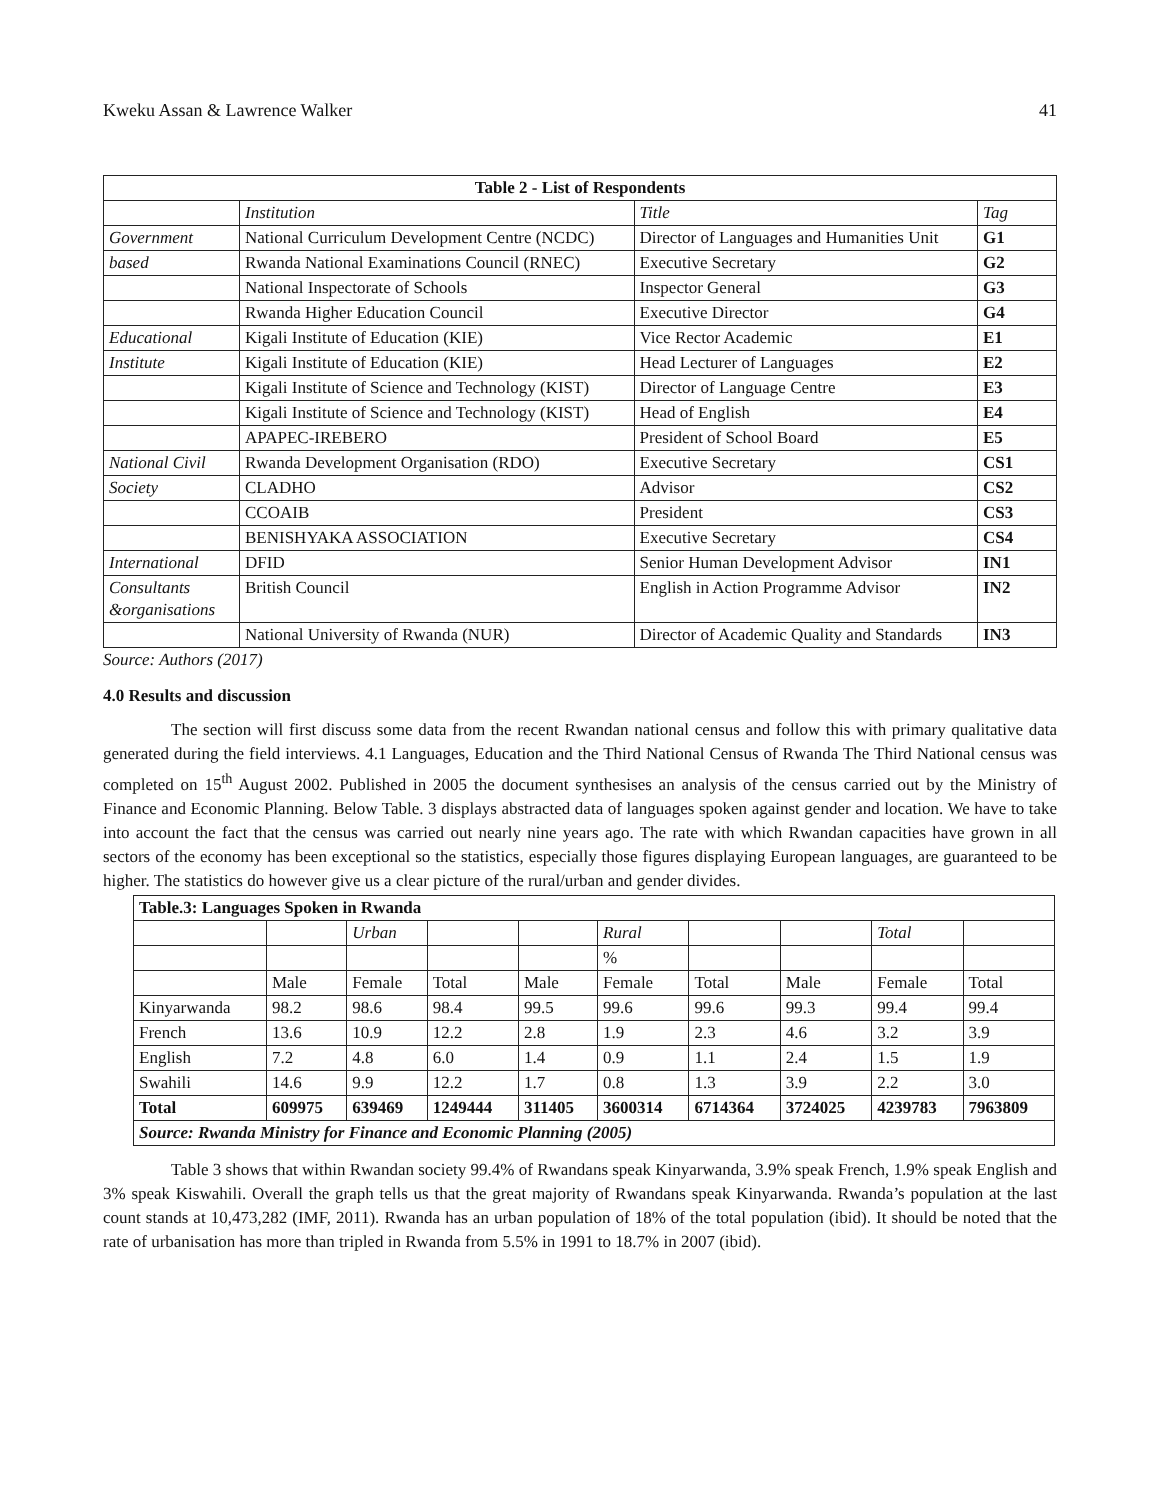Kweku Assan & Lawrence Walker 41
| Table 2 - List of Respondents | | | |
| --- | --- | --- | --- |
| | Institution | Title | Tag |
| Government | National Curriculum Development Centre (NCDC) | Director of Languages and Humanities Unit | G1 |
| based | Rwanda National Examinations Council (RNEC) | Executive Secretary | G2 |
| | National Inspectorate of Schools | Inspector General | G3 |
| | Rwanda Higher Education Council | Executive Director | G4 |
| Educational | Kigali Institute of Education (KIE) | Vice Rector Academic | E1 |
| Institute | Kigali Institute of Education (KIE) | Head Lecturer of Languages | E2 |
| | Kigali Institute of Science and Technology (KIST) | Director of Language Centre | E3 |
| | Kigali Institute of Science and Technology (KIST) | Head of English | E4 |
| | APAPEC-IREBERO | President of School Board | E5 |
| National Civil | Rwanda Development Organisation (RDO) | Executive Secretary | CS1 |
| Society | CLADHO | Advisor | CS2 |
| | CCOAIB | President | CS3 |
| | BENISHYAKA ASSOCIATION | Executive Secretary | CS4 |
| International | DFID | Senior Human Development Advisor | IN1 |
| Consultants &organisations | British Council | English in Action Programme Advisor | IN2 |
| | National University of Rwanda (NUR) | Director of Academic Quality and Standards | IN3 |
Source: Authors (2017)
4.0 Results and discussion
The section will first discuss some data from the recent Rwandan national census and follow this with primary qualitative data generated during the field interviews. 4.1 Languages, Education and the Third National Census of Rwanda The Third National census was completed on 15<sup>th</sup> August 2002. Published in 2005 the document synthesises an analysis of the census carried out by the Ministry of Finance and Economic Planning. Below Table. 3 displays abstracted data of languages spoken against gender and location. We have to take into account the fact that the census was carried out nearly nine years ago. The rate with which Rwandan capacities have grown in all sectors of the economy has been exceptional so the statistics, especially those figures displaying European languages, are guaranteed to be higher. The statistics do however give us a clear picture of the rural/urban and gender divides.
| Table.3: Languages Spoken in Rwanda | | | | | | | | | |
| --- | --- | --- | --- | --- | --- | --- | --- | --- | --- |
| | | Urban | | | Rural | | | Total | |
| | | | | | % | | | | |
| | Male | Female | Total | Male | Female | Total | Male | Female | Total |
| Kinyarwanda | 98.2 | 98.6 | 98.4 | 99.5 | 99.6 | 99.6 | 99.3 | 99.4 | 99.4 |
| French | 13.6 | 10.9 | 12.2 | 2.8 | 1.9 | 2.3 | 4.6 | 3.2 | 3.9 |
| English | 7.2 | 4.8 | 6.0 | 1.4 | 0.9 | 1.1 | 2.4 | 1.5 | 1.9 |
| Swahili | 14.6 | 9.9 | 12.2 | 1.7 | 0.8 | 1.3 | 3.9 | 2.2 | 3.0 |
| Total | 609975 | 639469 | 1249444 | 311405 | 3600314 | 6714364 | 3724025 | 4239783 | 7963809 |
| Source: Rwanda Ministry for Finance and Economic Planning (2005) | | | | | | | | | |
Table 3 shows that within Rwandan society 99.4% of Rwandans speak Kinyarwanda, 3.9% speak French, 1.9% speak English and 3% speak Kiswahili. Overall the graph tells us that the great majority of Rwandans speak Kinyarwanda. Rwanda’s population at the last count stands at 10,473,282 (IMF, 2011). Rwanda has an urban population of 18% of the total population (ibid). It should be noted that the rate of urbanisation has more than tripled in Rwanda from 5.5% in 1991 to 18.7% in 2007 (ibid).